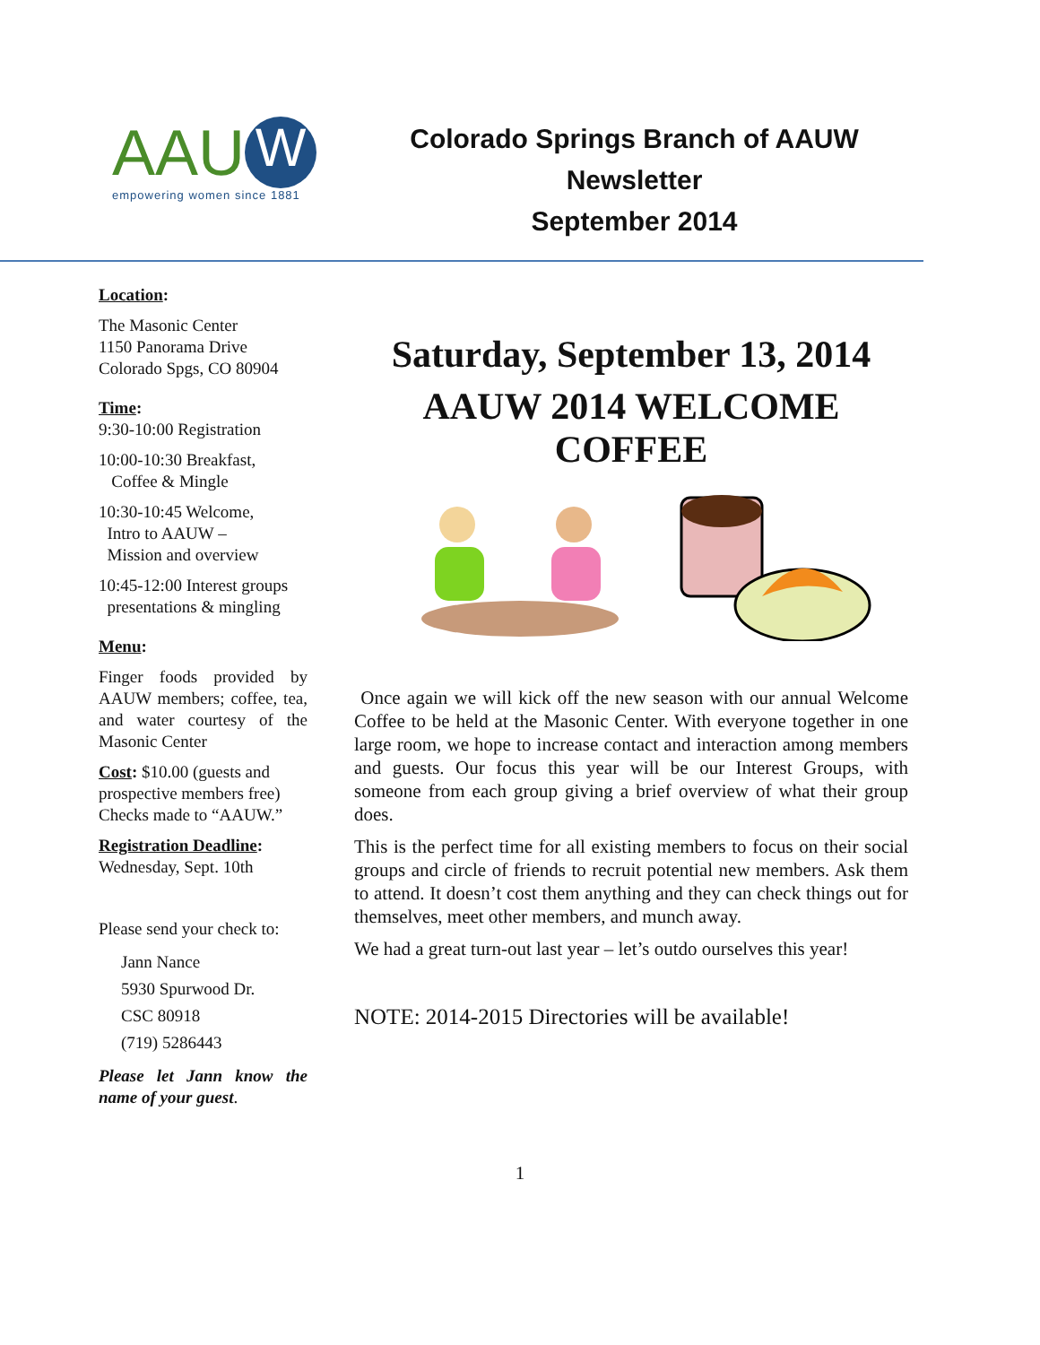AAU W
empowering women since 1881
Colorado Springs Branch of AAUW
Newsletter
September 2014
Location:
The Masonic Center
1150 Panorama Drive
Colorado Spgs, CO 80904
Time:
9:30-10:00 Registration
10:00-10:30 Breakfast,
Coffee & Mingle
10:30-10:45 Welcome,
Intro to AAUW –
Mission and overview
10:45-12:00 Interest groups
presentations & mingling
Menu:
Finger foods provided by AAUW members; coffee, tea, and water courtesy of the Masonic Center
Cost: $10.00 (guests and prospective members free) Checks made to “AAUW.”
Registration Deadline:
Wednesday, Sept. 10th
Please send your check to:
Jann Nance
5930 Spurwood Dr.
CSC 80918
(719) 5286443
Please let Jann know the name of your guest.
Saturday, September 13, 2014
AAUW 2014 WELCOME
COFFEE
Once again we will kick off the new season with our annual Welcome Coffee to be held at the Masonic Center. With everyone together in one large room, we hope to increase contact and interaction among members and guests. Our focus this year will be our Interest Groups, with someone from each group giving a brief overview of what their group does.
This is the perfect time for all existing members to focus on their social groups and circle of friends to recruit potential new members. Ask them to attend. It doesn’t cost them anything and they can check things out for themselves, meet other members, and munch away.
We had a great turn-out last year – let’s outdo ourselves this year!
NOTE: 2014-2015 Directories will be available!
1